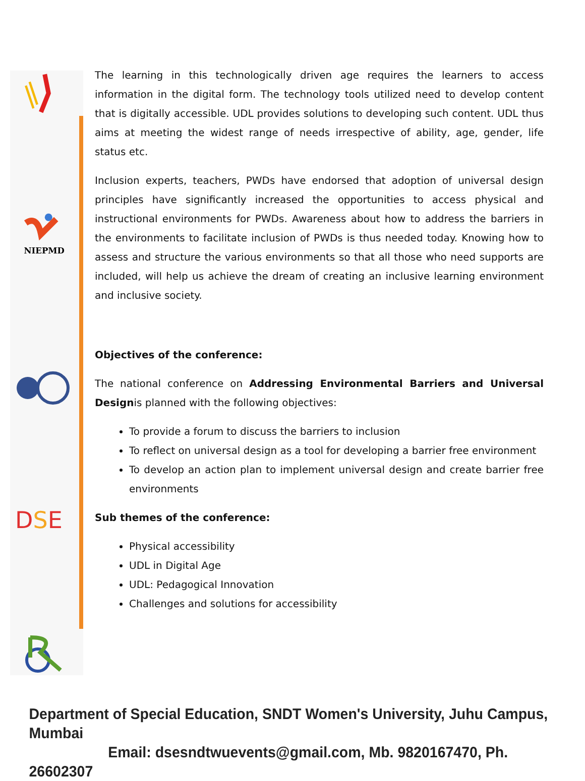NIEPMD
DSE
The learning in this technologically driven age requires the learners to access information in the digital form. The technology tools utilized need to develop content that is digitally accessible. UDL provides solutions to developing such content. UDL thus aims at meeting the widest range of needs irrespective of ability, age, gender, life status etc.
Inclusion experts, teachers, PWDs have endorsed that adoption of universal design principles have significantly increased the opportunities to access physical and instructional environments for PWDs. Awareness about how to address the barriers in the environments to facilitate inclusion of PWDs is thus needed today. Knowing how to assess and structure the various environments so that all those who need supports are included, will help us achieve the dream of creating an inclusive learning environment and inclusive society.
Objectives of the conference:
The national conference on Addressing Environmental Barriers and Universal Designis planned with the following objectives:
To provide a forum to discuss the barriers to inclusion
To reflect on universal design as a tool for developing a barrier free environment
To develop an action plan to implement universal design and create barrier free environments
Sub themes of the conference:
Physical accessibility
UDL in Digital Age
UDL: Pedagogical Innovation
Challenges and solutions for accessibility
Department of Special Education, SNDT Women's University, Juhu Campus, Mumbai
Email: dsesndtwuevents@gmail.com, Mb. 9820167470, Ph. 26602307